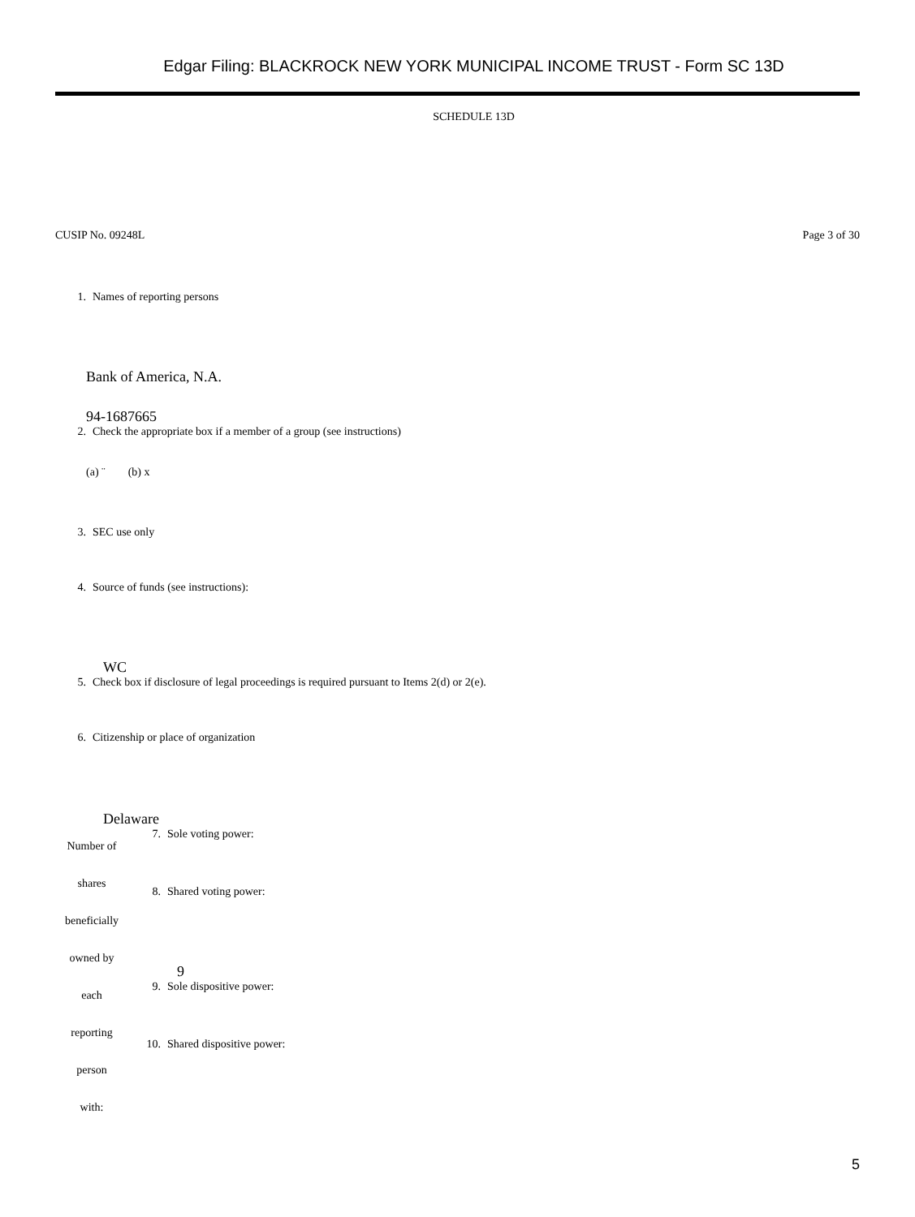Edgar Filing: BLACKROCK NEW YORK MUNICIPAL INCOME TRUST - Form SC 13D
SCHEDULE 13D
CUSIP No. 09248L Page 3 of 30
1. Names of reporting persons
Bank of America, N.A.
94-1687665
2. Check the appropriate box if a member of a group (see instructions)
(a) ¨ (b) x
3. SEC use only
4. Source of funds (see instructions):
WC
5. Check box if disclosure of legal proceedings is required pursuant to Items 2(d) or 2(e).
6. Citizenship or place of organization
Delaware
| Number of shares beneficially owned by each reporting person with: | 7. Sole voting power: 8. Shared voting power: 9 9. Sole dispositive power: 10. Shared dispositive power: |
5